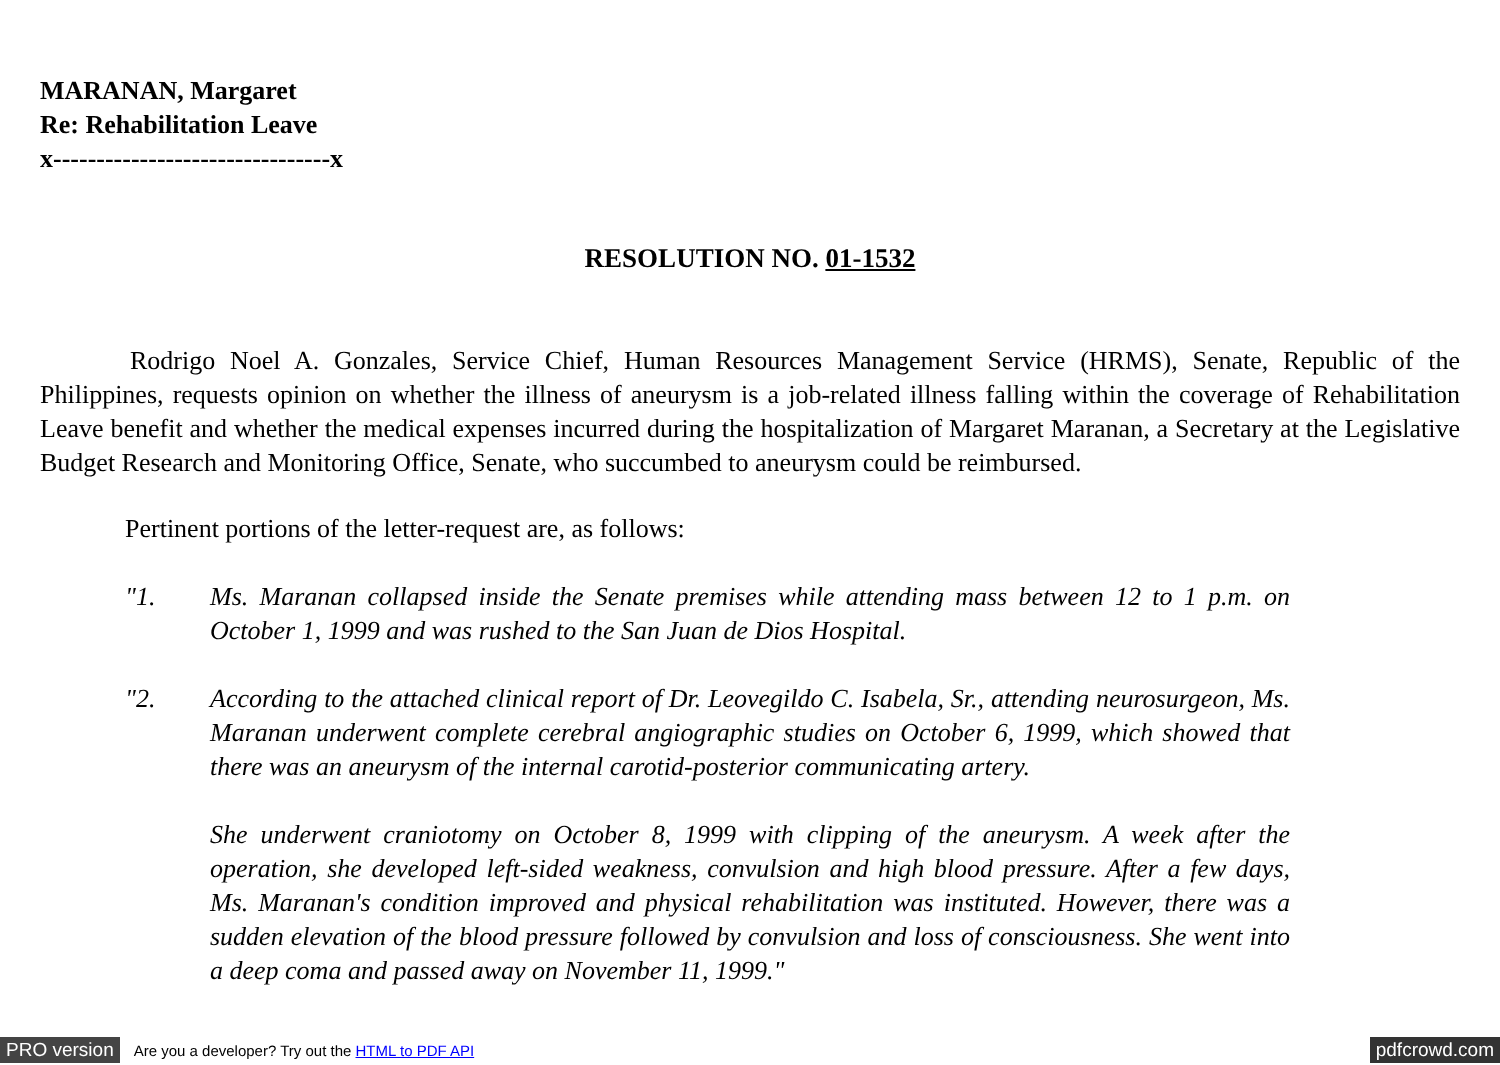MARANAN, Margaret
Re: Rehabilitation Leave
x--------------------------------x
RESOLUTION NO. 01-1532
Rodrigo Noel A. Gonzales, Service Chief, Human Resources Management Service (HRMS), Senate, Republic of the Philippines, requests opinion on whether the illness of aneurysm is a job-related illness falling within the coverage of Rehabilitation Leave benefit and whether the medical expenses incurred during the hospitalization of Margaret Maranan, a Secretary at the Legislative Budget Research and Monitoring Office, Senate, who succumbed to aneurysm could be reimbursed.
Pertinent portions of the letter-request are, as follows:
"1. Ms. Maranan collapsed inside the Senate premises while attending mass between 12 to 1 p.m. on October 1, 1999 and was rushed to the San Juan de Dios Hospital.
"2. According to the attached clinical report of Dr. Leovegildo C. Isabela, Sr., attending neurosurgeon, Ms. Maranan underwent complete cerebral angiographic studies on October 6, 1999, which showed that there was an aneurysm of the internal carotid-posterior communicating artery.
She underwent craniotomy on October 8, 1999 with clipping of the aneurysm. A week after the operation, she developed left-sided weakness, convulsion and high blood pressure. After a few days, Ms. Maranan's condition improved and physical rehabilitation was instituted. However, there was a sudden elevation of the blood pressure followed by convulsion and loss of consciousness. She went into a deep coma and passed away on November 11, 1999."
PRO version Are you a developer? Try out the HTML to PDF API pdfcrowd.com